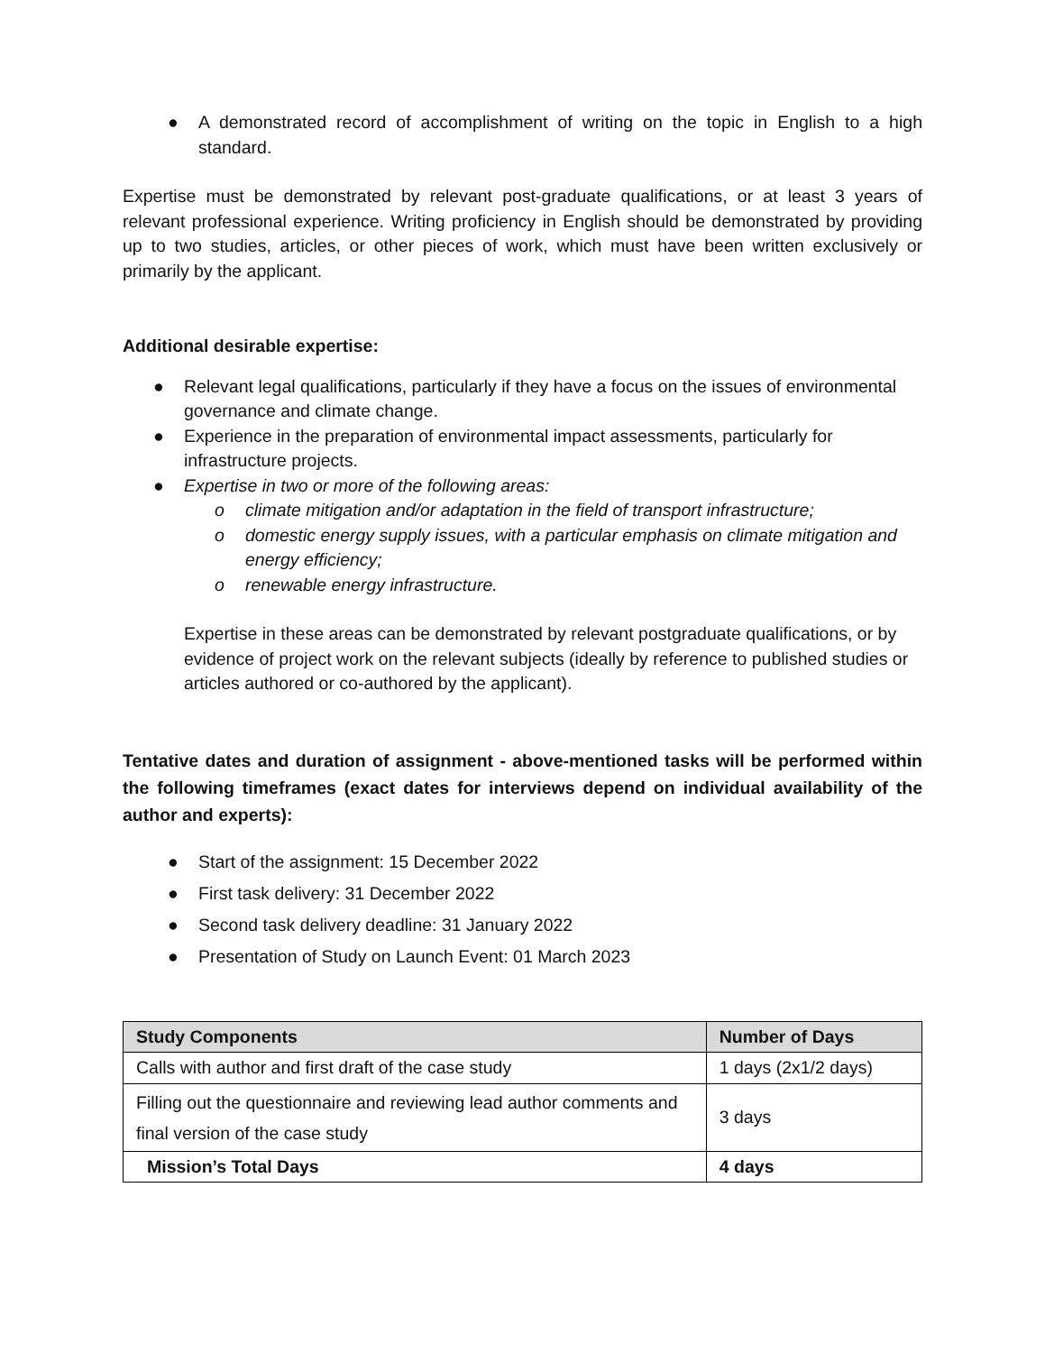● A demonstrated record of accomplishment of writing on the topic in English to a high standard.
Expertise must be demonstrated by relevant post-graduate qualifications, or at least 3 years of relevant professional experience. Writing proficiency in English should be demonstrated by providing up to two studies, articles, or other pieces of work, which must have been written exclusively or primarily by the applicant.
Additional desirable expertise:
● Relevant legal qualifications, particularly if they have a focus on the issues of environmental governance and climate change.
● Experience in the preparation of environmental impact assessments, particularly for infrastructure projects.
● Expertise in two or more of the following areas:
o climate mitigation and/or adaptation in the field of transport infrastructure;
o domestic energy supply issues, with a particular emphasis on climate mitigation and energy efficiency;
o renewable energy infrastructure.
Expertise in these areas can be demonstrated by relevant postgraduate qualifications, or by evidence of project work on the relevant subjects (ideally by reference to published studies or articles authored or co-authored by the applicant).
Tentative dates and duration of assignment - above-mentioned tasks will be performed within the following timeframes (exact dates for interviews depend on individual availability of the author and experts):
● Start of the assignment: 15 December 2022
● First task delivery: 31 December 2022
● Second task delivery deadline: 31 January 2022
● Presentation of Study on Launch Event: 01 March 2023
| Study Components | Number of Days |
| --- | --- |
| Calls with author and first draft of the case study | 1 days (2x1/2 days) |
| Filling out the questionnaire and reviewing lead author comments and final version of the case study | 3 days |
| Mission’s Total Days | 4 days |